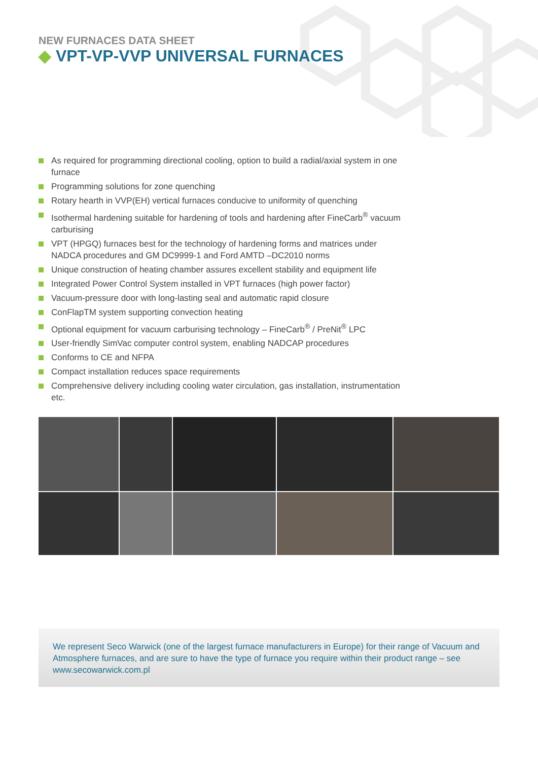NEW FURNACES DATA SHEET
◆ VPT-VP-VVP UNIVERSAL FURNACES
As required for programming directional cooling, option to build a radial/axial system in one furnace
Programming solutions for zone quenching
Rotary hearth in VVP(EH) vertical furnaces conducive to uniformity of quenching
Isothermal hardening suitable for hardening of tools and hardening after FineCarb<sup>®</sup> vacuum carburising
VPT (HPGQ) furnaces best for the technology of hardening forms and matrices under NADCA procedures and GM DC9999-1 and Ford AMTD –DC2010 norms
Unique construction of heating chamber assures excellent stability and equipment life
Integrated Power Control System installed in VPT furnaces (high power factor)
Vacuum-pressure door with long-lasting seal and automatic rapid closure
ConFlapTM system supporting convection heating
Optional equipment for vacuum carburising technology – FineCarb<sup>®</sup> / PreNit<sup>®</sup> LPC
User-friendly SimVac computer control system, enabling NADCAP procedures
Conforms to CE and NFPA
Compact installation reduces space requirements
Comprehensive delivery including cooling water circulation, gas installation, instrumentation etc.
We represent Seco Warwick (one of the largest furnace manufacturers in Europe) for their range of Vacuum and Atmosphere furnaces, and are sure to have the type of furnace you require within their product range – see www.secowarwick.com.pl